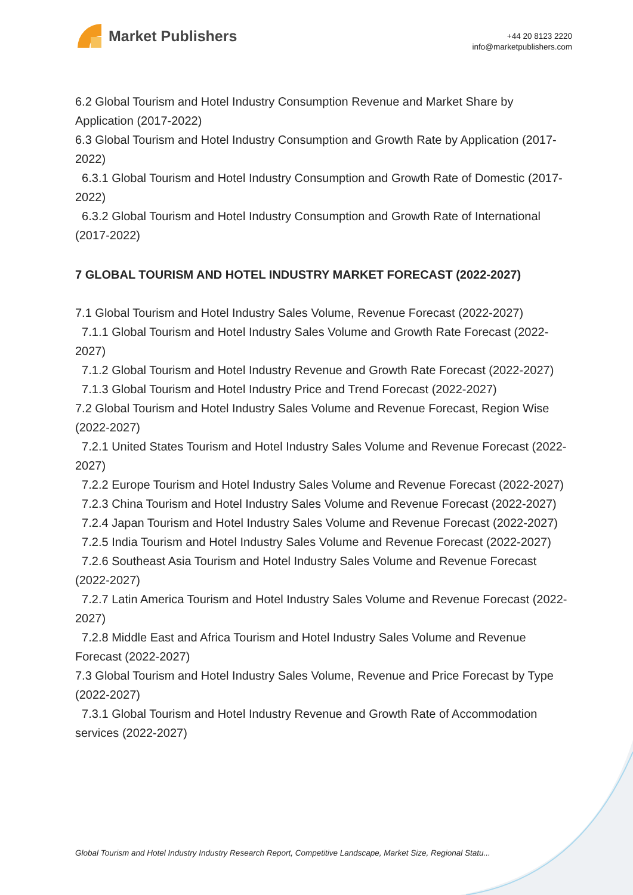Market Publishers
+44 20 8123 2220
info@marketpublishers.com
6.2 Global Tourism and Hotel Industry Consumption Revenue and Market Share by Application (2017-2022)
6.3 Global Tourism and Hotel Industry Consumption and Growth Rate by Application (2017-2022)
6.3.1 Global Tourism and Hotel Industry Consumption and Growth Rate of Domestic (2017-2022)
6.3.2 Global Tourism and Hotel Industry Consumption and Growth Rate of International (2017-2022)
7 GLOBAL TOURISM AND HOTEL INDUSTRY MARKET FORECAST (2022-2027)
7.1 Global Tourism and Hotel Industry Sales Volume, Revenue Forecast (2022-2027)
7.1.1 Global Tourism and Hotel Industry Sales Volume and Growth Rate Forecast (2022-2027)
7.1.2 Global Tourism and Hotel Industry Revenue and Growth Rate Forecast (2022-2027)
7.1.3 Global Tourism and Hotel Industry Price and Trend Forecast (2022-2027)
7.2 Global Tourism and Hotel Industry Sales Volume and Revenue Forecast, Region Wise (2022-2027)
7.2.1 United States Tourism and Hotel Industry Sales Volume and Revenue Forecast (2022-2027)
7.2.2 Europe Tourism and Hotel Industry Sales Volume and Revenue Forecast (2022-2027)
7.2.3 China Tourism and Hotel Industry Sales Volume and Revenue Forecast (2022-2027)
7.2.4 Japan Tourism and Hotel Industry Sales Volume and Revenue Forecast (2022-2027)
7.2.5 India Tourism and Hotel Industry Sales Volume and Revenue Forecast (2022-2027)
7.2.6 Southeast Asia Tourism and Hotel Industry Sales Volume and Revenue Forecast (2022-2027)
7.2.7 Latin America Tourism and Hotel Industry Sales Volume and Revenue Forecast (2022-2027)
7.2.8 Middle East and Africa Tourism and Hotel Industry Sales Volume and Revenue Forecast (2022-2027)
7.3 Global Tourism and Hotel Industry Sales Volume, Revenue and Price Forecast by Type (2022-2027)
7.3.1 Global Tourism and Hotel Industry Revenue and Growth Rate of Accommodation services (2022-2027)
Global Tourism and Hotel Industry Industry Research Report, Competitive Landscape, Market Size, Regional Statu...